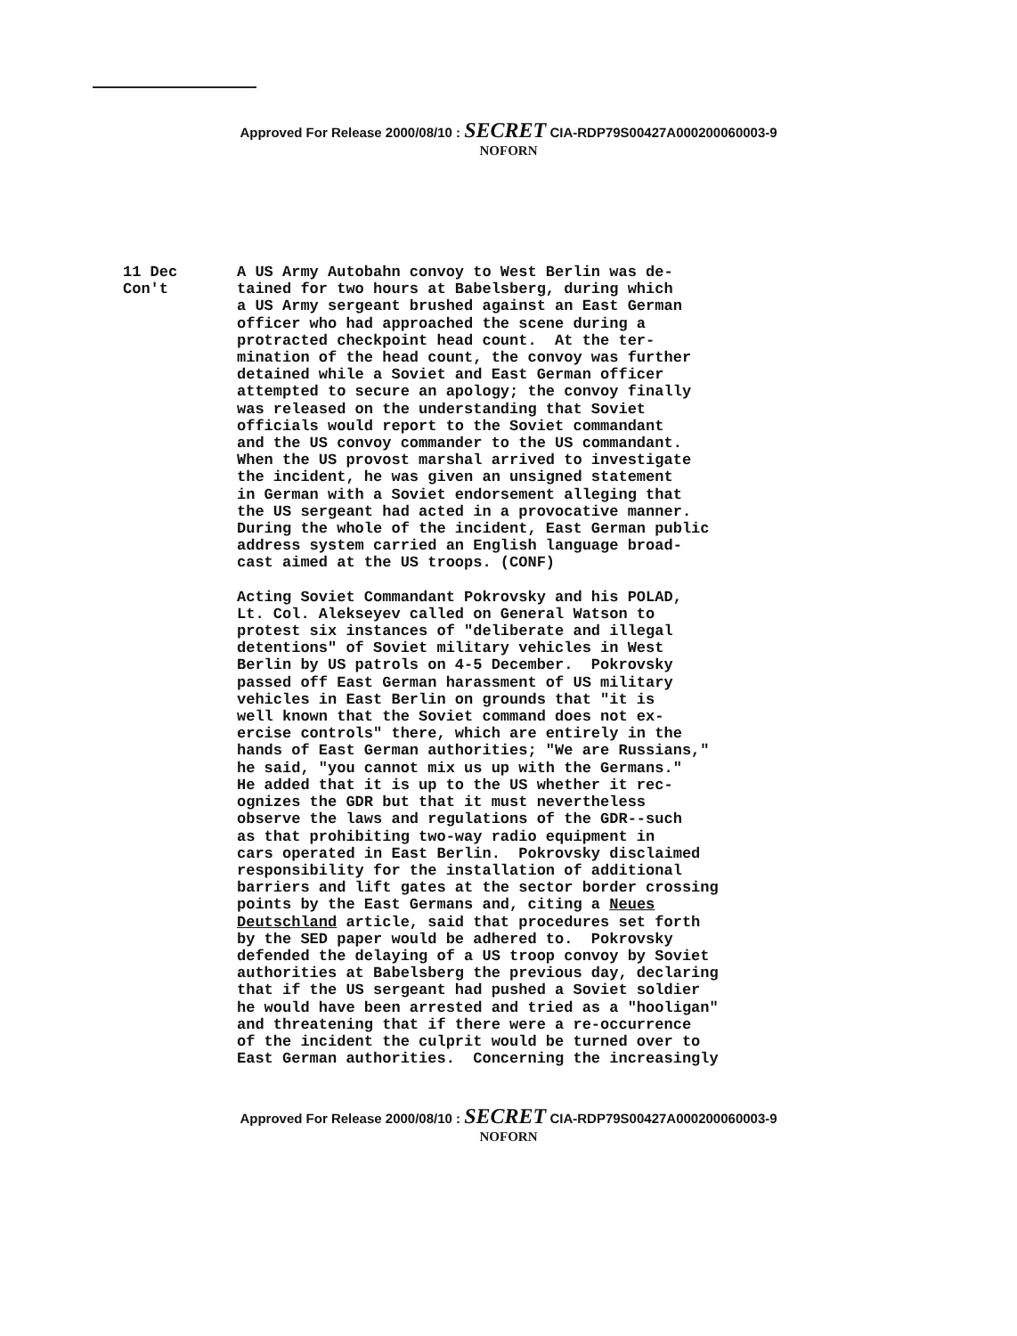Approved For Release 2000/08/10 : SECRET CIA-RDP79S00427A000200060003-9
NOFORN
11 Dec Con't
A US Army Autobahn convoy to West Berlin was de- tained for two hours at Babelsberg, during which a US Army sergeant brushed against an East German officer who had approached the scene during a protracted checkpoint head count. At the ter- mination of the head count, the convoy was further detained while a Soviet and East German officer attempted to secure an apology; the convoy finally was released on the understanding that Soviet officials would report to the Soviet commandant and the US convoy commander to the US commandant. When the US provost marshal arrived to investigate the incident, he was given an unsigned statement in German with a Soviet endorsement alleging that the US sergeant had acted in a provocative manner. During the whole of the incident, East German public address system carried an English language broad- cast aimed at the US troops. (CONF)
Acting Soviet Commandant Pokrovsky and his POLAD, Lt. Col. Alekseyev called on General Watson to protest six instances of "deliberate and illegal detentions" of Soviet military vehicles in West Berlin by US patrols on 4-5 December. Pokrovsky passed off East German harassment of US military vehicles in East Berlin on grounds that "it is well known that the Soviet command does not ex- ercise controls" there, which are entirely in the hands of East German authorities; "We are Russians," he said, "you cannot mix us up with the Germans." He added that it is up to the US whether it rec- ognizes the GDR but that it must nevertheless observe the laws and regulations of the GDR--such as that prohibiting two-way radio equipment in cars operated in East Berlin. Pokrovsky disclaimed responsibility for the installation of additional barriers and lift gates at the sector border crossing points by the East Germans and, citing a Neues Deutschland article, said that procedures set forth by the SED paper would be adhered to. Pokrovsky defended the delaying of a US troop convoy by Soviet authorities at Babelsberg the previous day, declaring that if the US sergeant had pushed a Soviet soldier he would have been arrested and tried as a "hooligan" and threatening that if there were a re-occurrence of the incident the culprit would be turned over to East German authorities. Concerning the increasingly
Approved For Release 2000/08/10 : SECRET CIA-RDP79S00427A000200060003-9
NOFORN